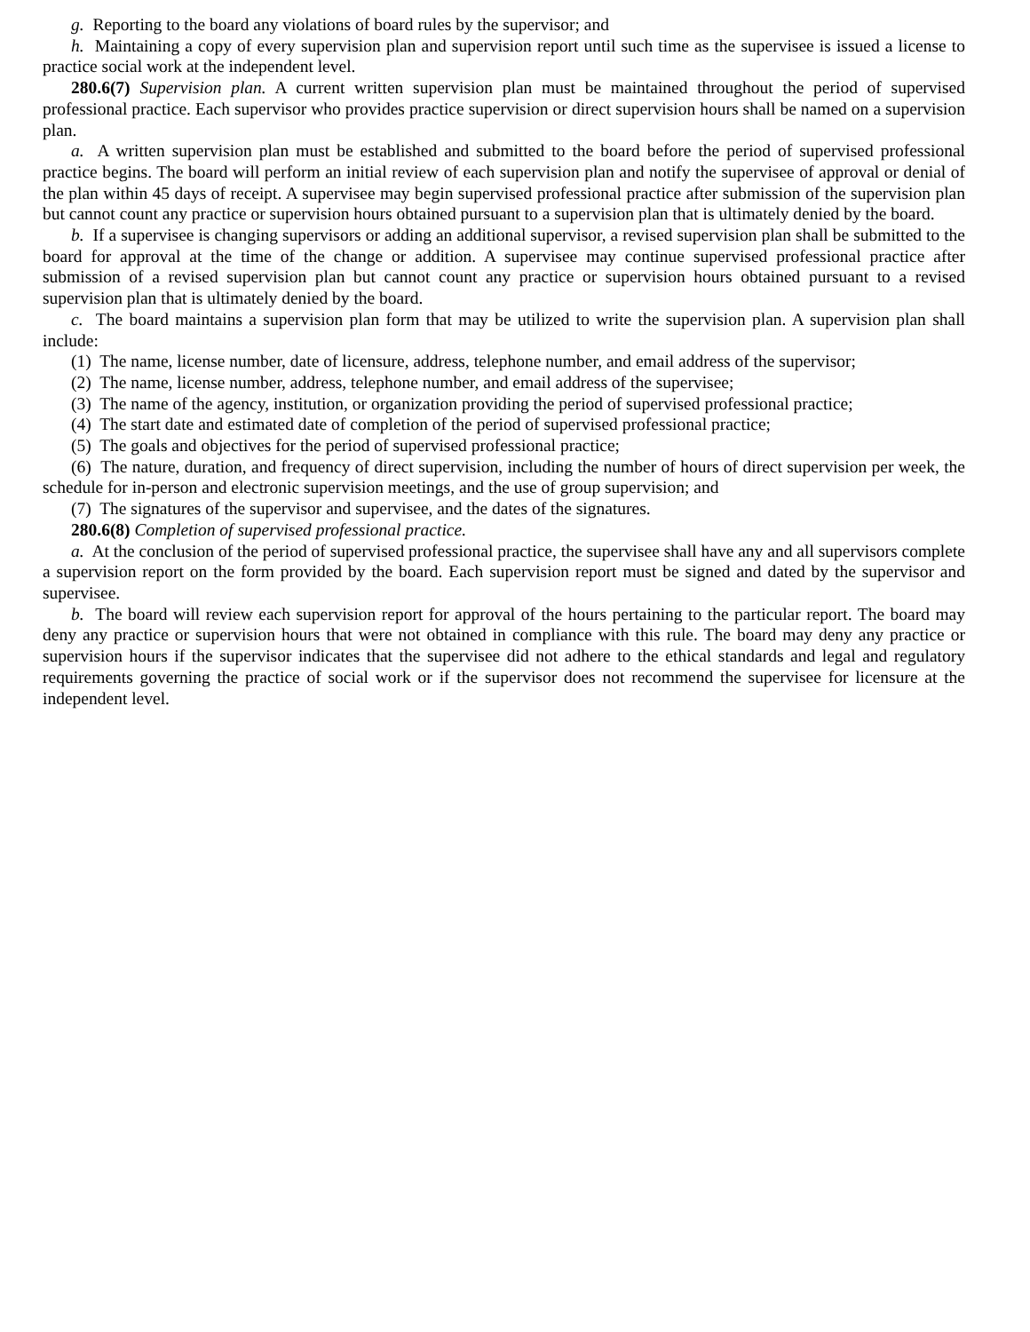g. Reporting to the board any violations of board rules by the supervisor; and
h. Maintaining a copy of every supervision plan and supervision report until such time as the supervisee is issued a license to practice social work at the independent level.
280.6(7) Supervision plan. A current written supervision plan must be maintained throughout the period of supervised professional practice. Each supervisor who provides practice supervision or direct supervision hours shall be named on a supervision plan.
a. A written supervision plan must be established and submitted to the board before the period of supervised professional practice begins. The board will perform an initial review of each supervision plan and notify the supervisee of approval or denial of the plan within 45 days of receipt. A supervisee may begin supervised professional practice after submission of the supervision plan but cannot count any practice or supervision hours obtained pursuant to a supervision plan that is ultimately denied by the board.
b. If a supervisee is changing supervisors or adding an additional supervisor, a revised supervision plan shall be submitted to the board for approval at the time of the change or addition. A supervisee may continue supervised professional practice after submission of a revised supervision plan but cannot count any practice or supervision hours obtained pursuant to a revised supervision plan that is ultimately denied by the board.
c. The board maintains a supervision plan form that may be utilized to write the supervision plan. A supervision plan shall include:
(1) The name, license number, date of licensure, address, telephone number, and email address of the supervisor;
(2) The name, license number, address, telephone number, and email address of the supervisee;
(3) The name of the agency, institution, or organization providing the period of supervised professional practice;
(4) The start date and estimated date of completion of the period of supervised professional practice;
(5) The goals and objectives for the period of supervised professional practice;
(6) The nature, duration, and frequency of direct supervision, including the number of hours of direct supervision per week, the schedule for in-person and electronic supervision meetings, and the use of group supervision; and
(7) The signatures of the supervisor and supervisee, and the dates of the signatures.
280.6(8) Completion of supervised professional practice.
a. At the conclusion of the period of supervised professional practice, the supervisee shall have any and all supervisors complete a supervision report on the form provided by the board. Each supervision report must be signed and dated by the supervisor and supervisee.
b. The board will review each supervision report for approval of the hours pertaining to the particular report. The board may deny any practice or supervision hours that were not obtained in compliance with this rule. The board may deny any practice or supervision hours if the supervisor indicates that the supervisee did not adhere to the ethical standards and legal and regulatory requirements governing the practice of social work or if the supervisor does not recommend the supervisee for licensure at the independent level.